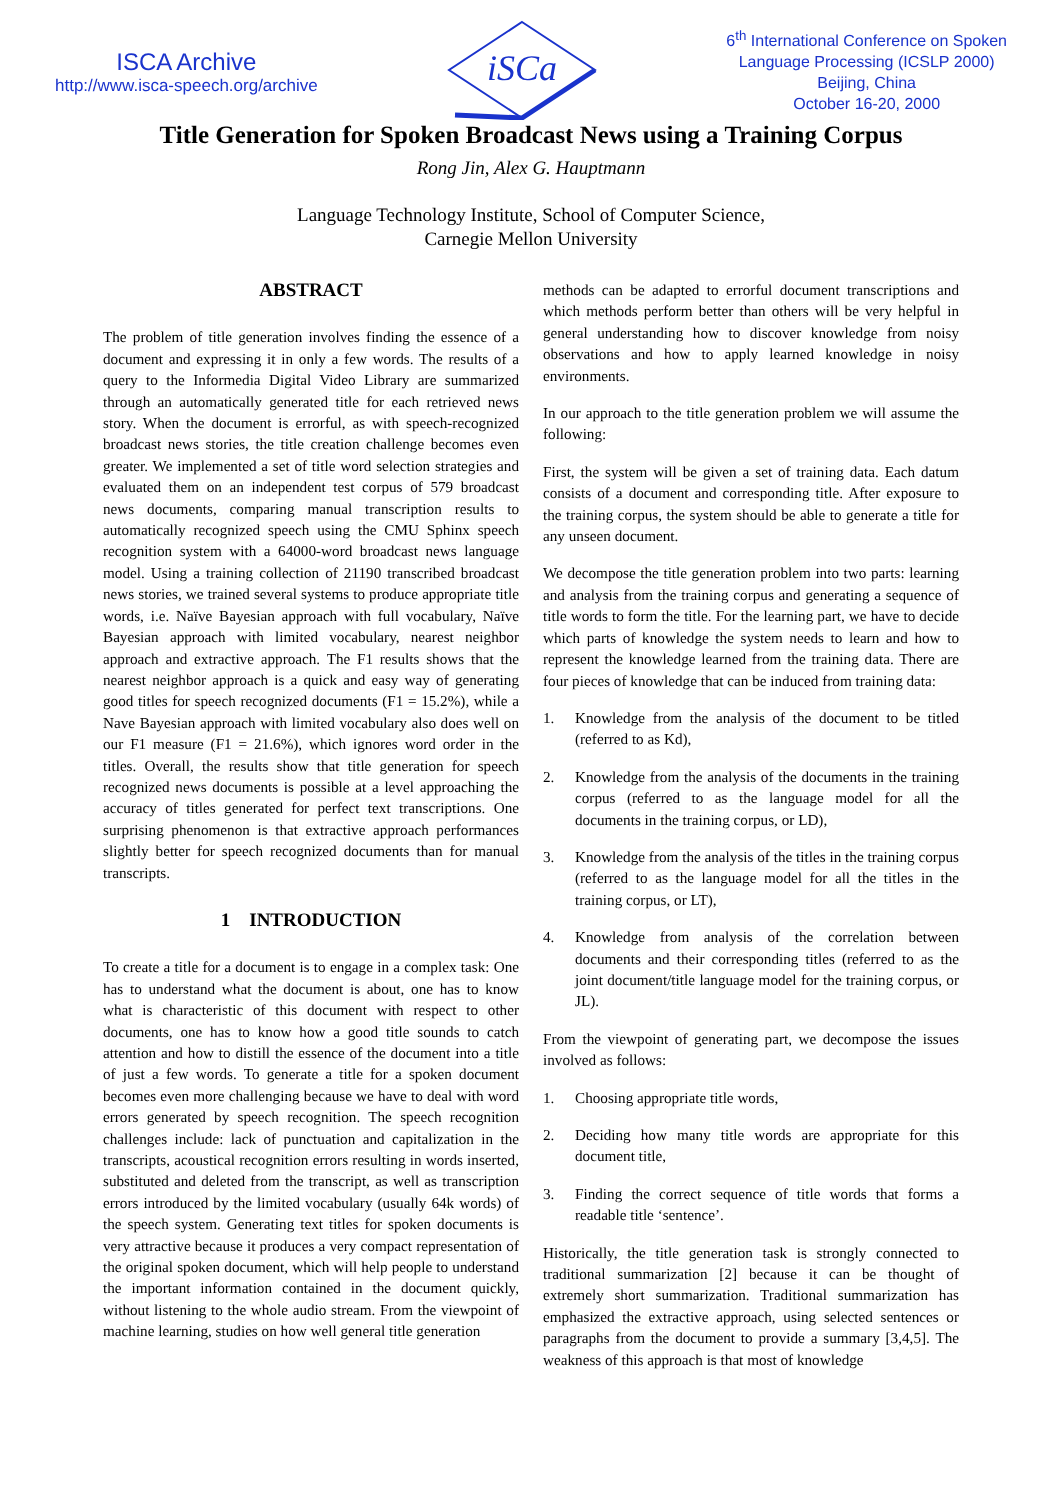ISCA Archive
http://www.isca-speech.org/archive
iSCa
6<sup>th</sup> International Conference on Spoken
Language Processing (ICSLP 2000)
Beijing, China
October 16-20, 2000
Title Generation for Spoken Broadcast News using a Training Corpus
Rong Jin, Alex G. Hauptmann
Language Technology Institute, School of Computer Science,
Carnegie Mellon University
ABSTRACT
The problem of title generation involves finding the essence of a document and expressing it in only a few words. The results of a query to the Informedia Digital Video Library are summarized through an automatically generated title for each retrieved news story. When the document is errorful, as with speech-recognized broadcast news stories, the title creation challenge becomes even greater. We implemented a set of title word selection strategies and evaluated them on an independent test corpus of 579 broadcast news documents, comparing manual transcription results to automatically recognized speech using the CMU Sphinx speech recognition system with a 64000-word broadcast news language model. Using a training collection of 21190 transcribed broadcast news stories, we trained several systems to produce appropriate title words, i.e. Naïve Bayesian approach with full vocabulary, Naïve Bayesian approach with limited vocabulary, nearest neighbor approach and extractive approach. The F1 results shows that the nearest neighbor approach is a quick and easy way of generating good titles for speech recognized documents (F1 = 15.2%), while a Nave Bayesian approach with limited vocabulary also does well on our F1 measure (F1 = 21.6%), which ignores word order in the titles. Overall, the results show that title generation for speech recognized news documents is possible at a level approaching the accuracy of titles generated for perfect text transcriptions. One surprising phenomenon is that extractive approach performances slightly better for speech recognized documents than for manual transcripts.
1 INTRODUCTION
To create a title for a document is to engage in a complex task: One has to understand what the document is about, one has to know what is characteristic of this document with respect to other documents, one has to know how a good title sounds to catch attention and how to distill the essence of the document into a title of just a few words. To generate a title for a spoken document becomes even more challenging because we have to deal with word errors generated by speech recognition. The speech recognition challenges include: lack of punctuation and capitalization in the transcripts, acoustical recognition errors resulting in words inserted, substituted and deleted from the transcript, as well as transcription errors introduced by the limited vocabulary (usually 64k words) of the speech system. Generating text titles for spoken documents is very attractive because it produces a very compact representation of the original spoken document, which will help people to understand the important information contained in the document quickly, without listening to the whole audio stream. From the viewpoint of machine learning, studies on how well general title generation
methods can be adapted to errorful document transcriptions and which methods perform better than others will be very helpful in general understanding how to discover knowledge from noisy observations and how to apply learned knowledge in noisy environments.
In our approach to the title generation problem we will assume the following:
First, the system will be given a set of training data. Each datum consists of a document and corresponding title. After exposure to the training corpus, the system should be able to generate a title for any unseen document.
We decompose the title generation problem into two parts: learning and analysis from the training corpus and generating a sequence of title words to form the title. For the learning part, we have to decide which parts of knowledge the system needs to learn and how to represent the knowledge learned from the training data. There are four pieces of knowledge that can be induced from training data:
1. Knowledge from the analysis of the document to be titled (referred to as Kd),
2. Knowledge from the analysis of the documents in the training corpus (referred to as the language model for all the documents in the training corpus, or LD),
3. Knowledge from the analysis of the titles in the training corpus (referred to as the language model for all the titles in the training corpus, or LT),
4. Knowledge from analysis of the correlation between documents and their corresponding titles (referred to as the joint document/title language model for the training corpus, or JL).
From the viewpoint of generating part, we decompose the issues involved as follows:
1. Choosing appropriate title words,
2. Deciding how many title words are appropriate for this document title,
3. Finding the correct sequence of title words that forms a readable title ‘sentence’.
Historically, the title generation task is strongly connected to traditional summarization [2] because it can be thought of extremely short summarization. Traditional summarization has emphasized the extractive approach, using selected sentences or paragraphs from the document to provide a summary [3,4,5]. The weakness of this approach is that most of knowledge